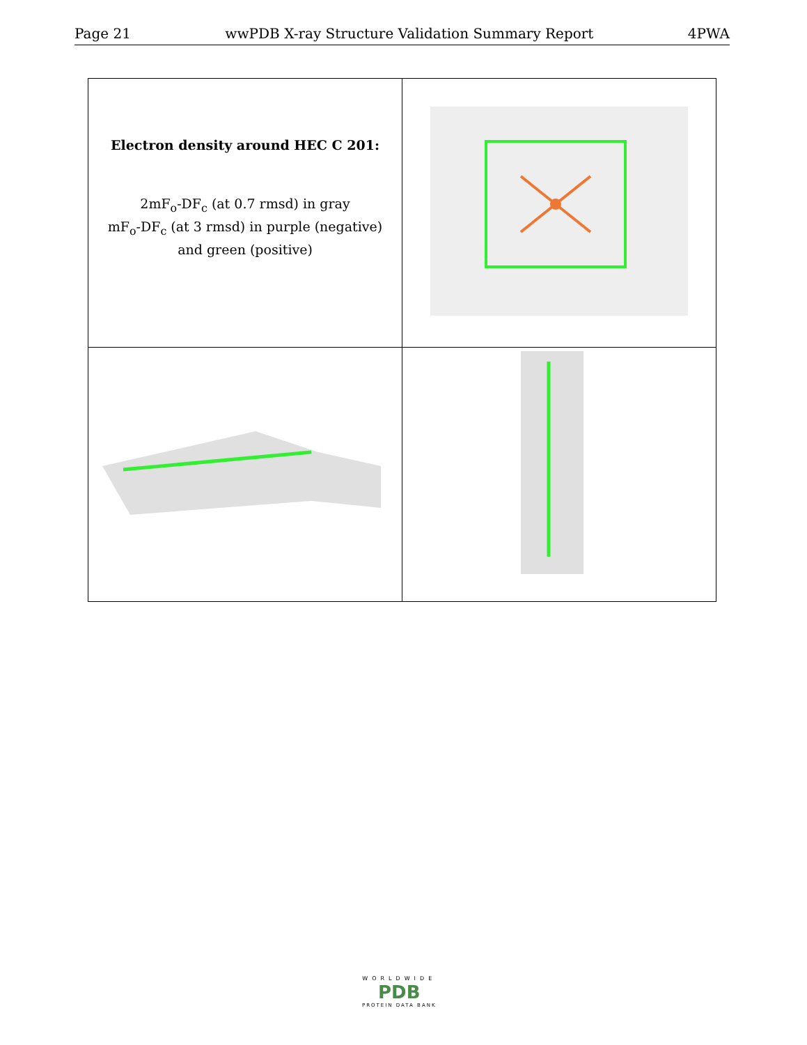Page 21 wwPDB X-ray Structure Validation Summary Report 4PWA
| Electron density around HEC C 201: 2mF<sub>o</sub>-DF<sub>c</sub> (at 0.7 rmsd) in gray mF<sub>o</sub>-DF<sub>c</sub> (at 3 rmsd) in purple (negative) and green (positive) | |
WORLDWIDE
PDB
PROTEIN DATA BANK